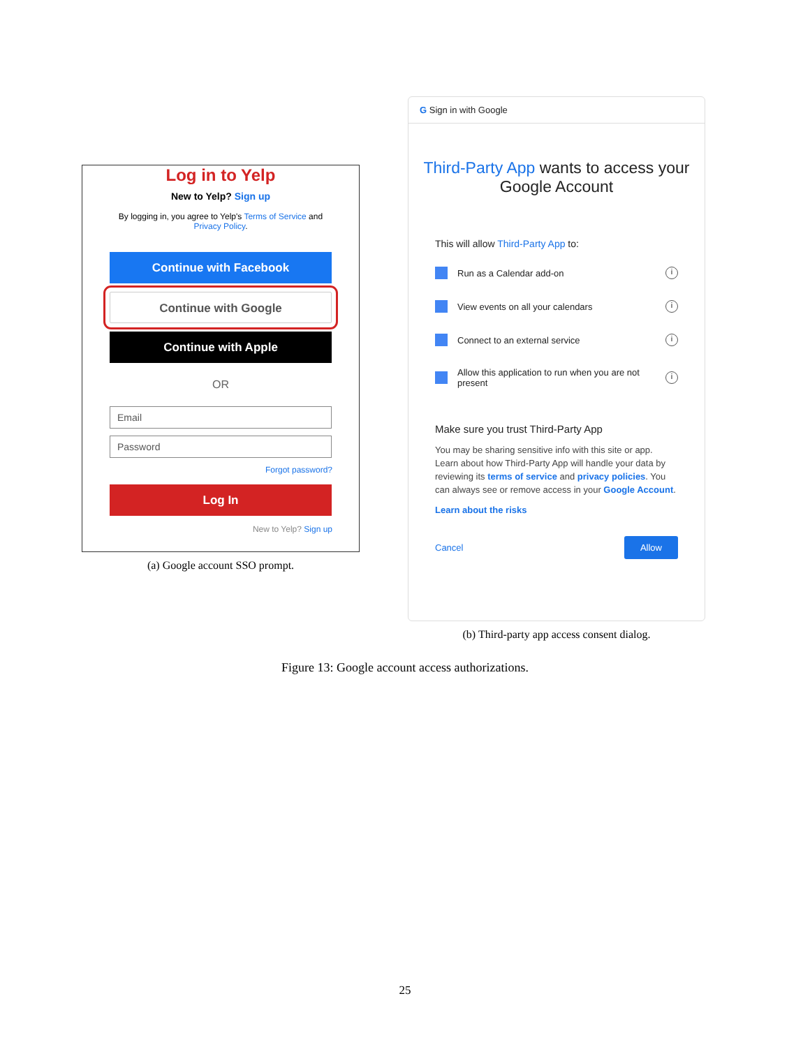Log in to Yelp
New to Yelp? Sign up
By logging in, you agree to Yelp's Terms of Service and Privacy Policy.
Continue with Facebook
Continue with Google
Continue with Apple
OR
Email
Password
Forgot password?
Log In
New to Yelp? Sign up
(a) Google account SSO prompt.
G Sign in with Google
Third-Party App wants to access your Google Account
This will allow Third-Party App to:
Run as a Calendar add-on
i
View events on all your calendars
i
Connect to an external service
i
Allow this application to run when you are not present
i
Make sure you trust Third-Party App
You may be sharing sensitive info with this site or app. Learn about how Third-Party App will handle your data by reviewing its terms of service and privacy policies. You can always see or remove access in your Google Account.
Learn about the risks
Cancel Allow
(b) Third-party app access consent dialog.
Figure 13: Google account access authorizations.
25